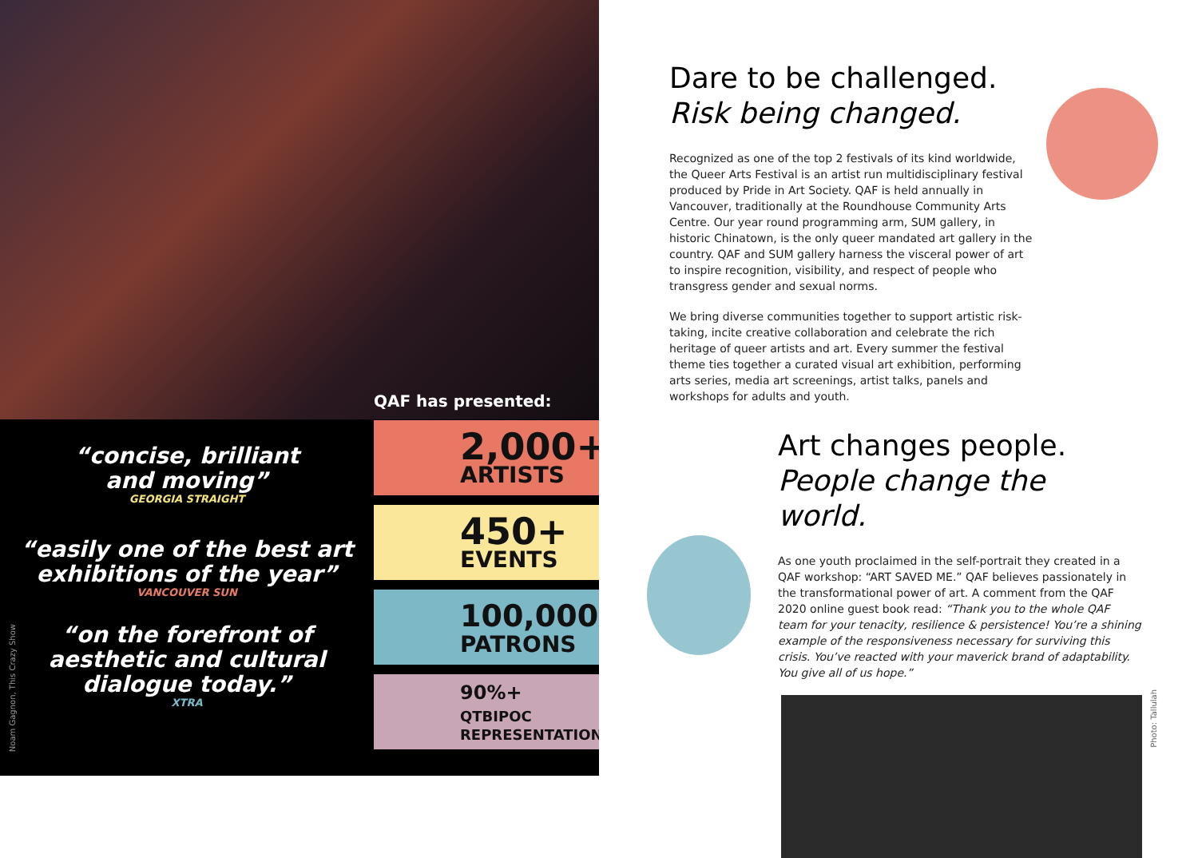“concise, brilliant
and moving”
GEORGIA STRAIGHT
“easily one of the best art
exhibitions of the year”
VANCOUVER SUN
“on the forefront of
aesthetic and cultural
dialogue today.”
XTRA
QAF has presented:
2,000+
ARTISTS
450+
EVENTS
100,000+
PATRONS
90%+ QTBIPOC
REPRESENTATION
Noam Gagnon, This Crazy Show
Dare to be challenged.
Risk being changed.
Recognized as one of the top 2 festivals of its kind worldwide, the Queer Arts Festival is an artist run multidisciplinary festival produced by Pride in Art Society. QAF is held annually in Vancouver, traditionally at the Roundhouse Community Arts Centre. Our year round programming arm, SUM gallery, in historic Chinatown, is the only queer mandated art gallery in the country. QAF and SUM gallery harness the visceral power of art to inspire recognition, visibility, and respect of people who transgress gender and sexual norms.
We bring diverse communities together to support artistic risk-taking, incite creative collaboration and celebrate the rich heritage of queer artists and art. Every summer the festival theme ties together a curated visual art exhibition, performing arts series, media art screenings, artist talks, panels and workshops for adults and youth.
Art changes people.
People change the world.
As one youth proclaimed in the self-portrait they created in a QAF workshop: “ART SAVED ME.” QAF believes passionately in the transformational power of art. A comment from the QAF 2020 online guest book read: “Thank you to the whole QAF team for your tenacity, resilience & persistence! You’re a shining example of the responsiveness necessary for surviving this crisis. You’ve reacted with your maverick brand of adaptability. You give all of us hope.”
Photo: Tallulah